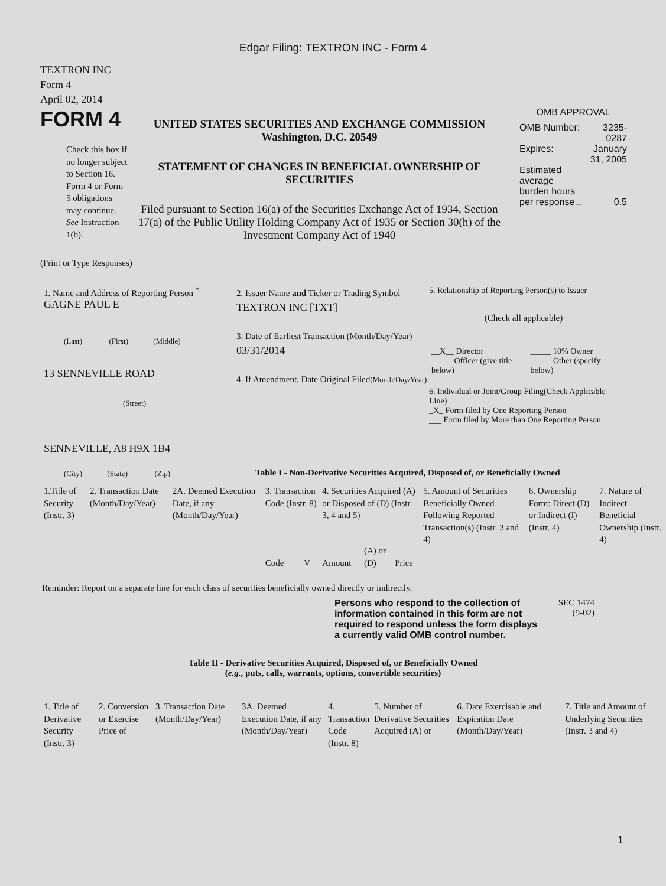Edgar Filing: TEXTRON INC - Form 4
TEXTRON INC
Form 4
April 02, 2014
FORM 4
Check this box if no longer subject to Section 16. Form 4 or Form 5 obligations may continue. See Instruction 1(b).
UNITED STATES SECURITIES AND EXCHANGE COMMISSION
Washington, D.C. 20549
STATEMENT OF CHANGES IN BENEFICIAL OWNERSHIP OF SECURITIES
Filed pursuant to Section 16(a) of the Securities Exchange Act of 1934, Section 17(a) of the Public Utility Holding Company Act of 1935 or Section 30(h) of the Investment Company Act of 1940
OMB APPROVAL
| OMB Number: | 3235-0287 |
| Expires: | January 31, 2005 |
| Estimated average burden hours per response... | 0.5 |
(Print or Type Responses)
1. Name and Address of Reporting Person <sup>*</sup>
GAGNE PAUL E
(Last) (First) (Middle)
13 SENNEVILLE ROAD
(Street)
SENNEVILLE, A8 H9X 1B4
(City) (State) (Zip)
2. Issuer Name and Ticker or Trading Symbol
TEXTRON INC [TXT]
3. Date of Earliest Transaction (Month/Day/Year)
03/31/2014
4. If Amendment, Date Original Filed(Month/Day/Year)
5. Relationship of Reporting Person(s) to Issuer
(Check all applicable)
| __X__ Director _____ Officer (give title below) | _____ 10% Owner _____ Other (specify below) |
6. Individual or Joint/Group Filing(Check Applicable Line)
_X_ Form filed by One Reporting Person
___ Form filed by More than One Reporting Person
Table I - Non-Derivative Securities Acquired, Disposed of, or Beneficially Owned
| 1.Title of Security (Instr. 3) | 2. Transaction Date (Month/Day/Year) | 2A. Deemed Execution Date, if any (Month/Day/Year) | 3. Transaction Code (Instr. 8) | | 4. Securities Acquired (A) or Disposed of (D) (Instr. 3, 4 and 5) | | | 5. Amount of Securities Beneficially Owned Following Reported Transaction(s) (Instr. 3 and 4) | 6. Ownership Form: Direct (D) or Indirect (I) (Instr. 4) | 7. Nature of Indirect Beneficial Ownership (Instr. 4) |
| --- | --- | --- | --- | --- | --- | --- | --- | --- | --- | --- |
| | | | Code | V | Amount | (A) or (D) | Price | | | |
Reminder: Report on a separate line for each class of securities beneficially owned directly or indirectly.
Persons who respond to the collection of information contained in this form are not required to respond unless the form displays a currently valid OMB control number.
SEC 1474
(9-02)
Table II - Derivative Securities Acquired, Disposed of, or Beneficially Owned
(e.g., puts, calls, warrants, options, convertible securities)
| 1. Title of Derivative Security (Instr. 3) | 2. Conversion or Exercise Price of | 3. Transaction Date (Month/Day/Year) | 3A. Deemed Execution Date, if any (Month/Day/Year) | 4. Transaction Code (Instr. 8) | 5. Number of Derivative Securities Acquired (A) or | 6. Date Exercisable and Expiration Date (Month/Day/Year) | 7. Title and Amount of Underlying Securities (Instr. 3 and 4) |
| --- | --- | --- | --- | --- | --- | --- | --- |
1